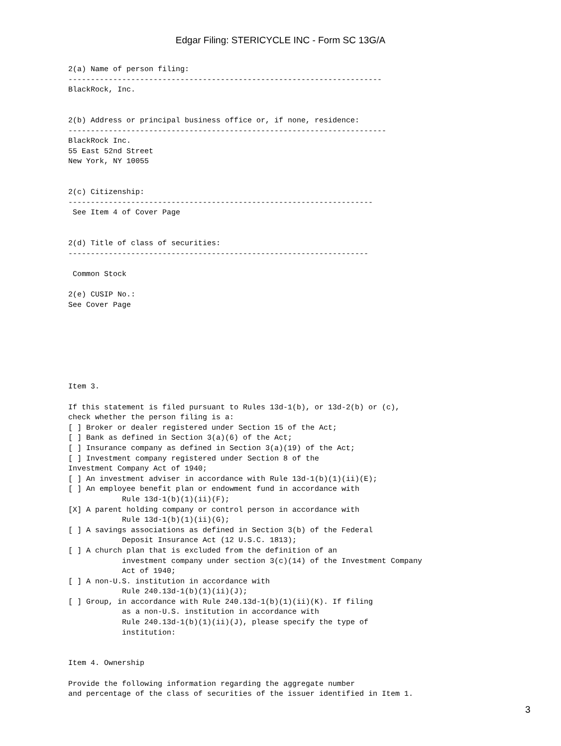Edgar Filing: STERICYCLE INC - Form SC 13G/A
2(a) Name of person filing:
----------------------------------------------------------------------
BlackRock, Inc.


2(b) Address or principal business office or, if none, residence:
-----------------------------------------------------------------------
BlackRock Inc.
55 East 52nd Street
New York, NY 10055


2(c) Citizenship:
--------------------------------------------------------------------
 See Item 4 of Cover Page


2(d) Title of class of securities:
-------------------------------------------------------------------

 Common Stock

2(e) CUSIP No.:
See Cover Page







Item 3.

If this statement is filed pursuant to Rules 13d-1(b), or 13d-2(b) or (c),
check whether the person filing is a:
[ ] Broker or dealer registered under Section 15 of the Act;
[ ] Bank as defined in Section 3(a)(6) of the Act;
[ ] Insurance company as defined in Section 3(a)(19) of the Act;
[ ] Investment company registered under Section 8 of the
Investment Company Act of 1940;
[ ] An investment adviser in accordance with Rule 13d-1(b)(1)(ii)(E);
[ ] An employee benefit plan or endowment fund in accordance with
            Rule 13d-1(b)(1)(ii)(F);
[X] A parent holding company or control person in accordance with
            Rule 13d-1(b)(1)(ii)(G);
[ ] A savings associations as defined in Section 3(b) of the Federal
            Deposit Insurance Act (12 U.S.C. 1813);
[ ] A church plan that is excluded from the definition of an
            investment company under section 3(c)(14) of the Investment Company
            Act of 1940;
[ ] A non-U.S. institution in accordance with
            Rule 240.13d-1(b)(1)(ii)(J);
[ ] Group, in accordance with Rule 240.13d-1(b)(1)(ii)(K). If filing
            as a non-U.S. institution in accordance with
            Rule 240.13d-1(b)(1)(ii)(J), please specify the type of
            institution:


Item 4. Ownership

Provide the following information regarding the aggregate number
and percentage of the class of securities of the issuer identified in Item 1.
3